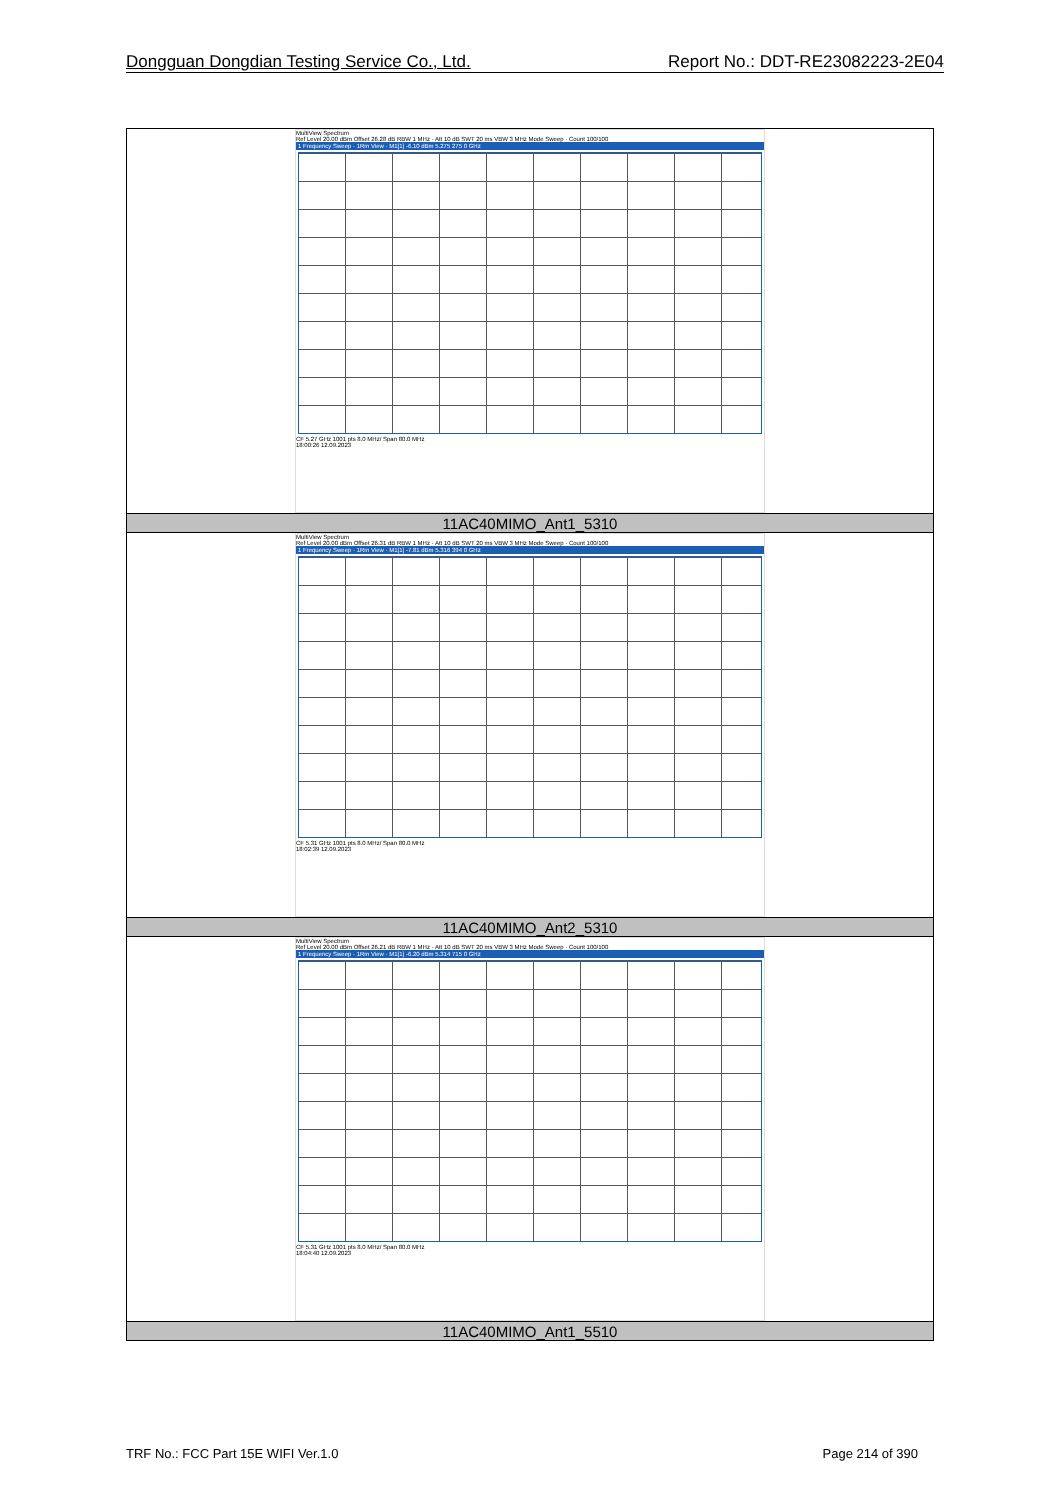Dongguan Dongdian Testing Service Co., Ltd. Report No.: DDT-RE23082223-2E04
| MultiView Spectrum Ref Level 20.00 dBm Offset 26.28 dB RBW 1 MHz · Att 10 dB SWT 20 ms VBW 3 MHz Mode Sweep · Count 100/100 1 Frequency Sweep · 1Rm View · M1[1] -6.10 dBm 5.275 275 0 GHz CF 5.27 GHz 1001 pts 8.0 MHz/ Span 80.0 MHz 18:00:26 12.09.2023 |
| 11AC40MIMO_Ant1_5310 |
| MultiView Spectrum Ref Level 20.00 dBm Offset 26.31 dB RBW 1 MHz · Att 10 dB SWT 20 ms VBW 3 MHz Mode Sweep · Count 100/100 1 Frequency Sweep · 1Rm View · M1[1] -7.81 dBm 5.316 394 0 GHz CF 5.31 GHz 1001 pts 8.0 MHz/ Span 80.0 MHz 18:02:39 12.09.2023 |
| 11AC40MIMO_Ant2_5310 |
| MultiView Spectrum Ref Level 20.00 dBm Offset 26.21 dB RBW 1 MHz · Att 10 dB SWT 20 ms VBW 3 MHz Mode Sweep · Count 100/100 1 Frequency Sweep · 1Rm View · M1[1] -6.20 dBm 5.314 715 0 GHz CF 5.31 GHz 1001 pts 8.0 MHz/ Span 80.0 MHz 18:04:40 12.09.2023 |
| 11AC40MIMO_Ant1_5510 |
TRF No.: FCC Part 15E WIFI Ver.1.0 Page 214 of 390